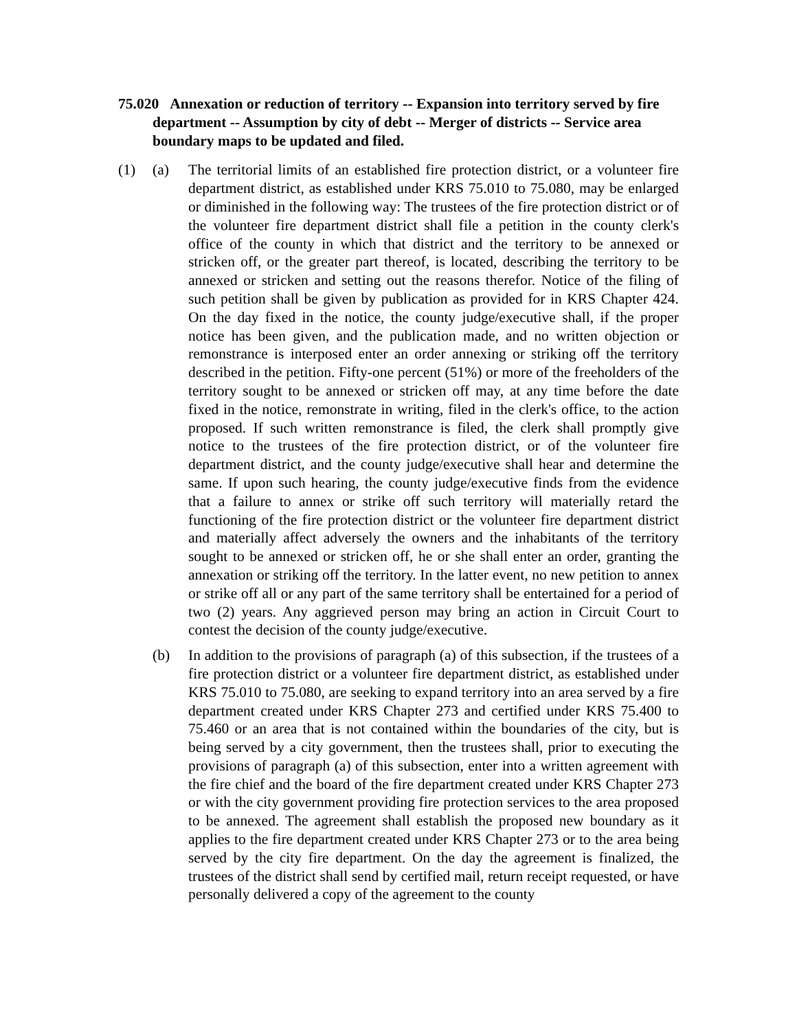75.020 Annexation or reduction of territory -- Expansion into territory served by fire department -- Assumption by city of debt -- Merger of districts -- Service area boundary maps to be updated and filed.
(1) (a) The territorial limits of an established fire protection district, or a volunteer fire department district, as established under KRS 75.010 to 75.080, may be enlarged or diminished in the following way: The trustees of the fire protection district or of the volunteer fire department district shall file a petition in the county clerk's office of the county in which that district and the territory to be annexed or stricken off, or the greater part thereof, is located, describing the territory to be annexed or stricken and setting out the reasons therefor. Notice of the filing of such petition shall be given by publication as provided for in KRS Chapter 424. On the day fixed in the notice, the county judge/executive shall, if the proper notice has been given, and the publication made, and no written objection or remonstrance is interposed enter an order annexing or striking off the territory described in the petition. Fifty-one percent (51%) or more of the freeholders of the territory sought to be annexed or stricken off may, at any time before the date fixed in the notice, remonstrate in writing, filed in the clerk's office, to the action proposed. If such written remonstrance is filed, the clerk shall promptly give notice to the trustees of the fire protection district, or of the volunteer fire department district, and the county judge/executive shall hear and determine the same. If upon such hearing, the county judge/executive finds from the evidence that a failure to annex or strike off such territory will materially retard the functioning of the fire protection district or the volunteer fire department district and materially affect adversely the owners and the inhabitants of the territory sought to be annexed or stricken off, he or she shall enter an order, granting the annexation or striking off the territory. In the latter event, no new petition to annex or strike off all or any part of the same territory shall be entertained for a period of two (2) years. Any aggrieved person may bring an action in Circuit Court to contest the decision of the county judge/executive.
(b) In addition to the provisions of paragraph (a) of this subsection, if the trustees of a fire protection district or a volunteer fire department district, as established under KRS 75.010 to 75.080, are seeking to expand territory into an area served by a fire department created under KRS Chapter 273 and certified under KRS 75.400 to 75.460 or an area that is not contained within the boundaries of the city, but is being served by a city government, then the trustees shall, prior to executing the provisions of paragraph (a) of this subsection, enter into a written agreement with the fire chief and the board of the fire department created under KRS Chapter 273 or with the city government providing fire protection services to the area proposed to be annexed. The agreement shall establish the proposed new boundary as it applies to the fire department created under KRS Chapter 273 or to the area being served by the city fire department. On the day the agreement is finalized, the trustees of the district shall send by certified mail, return receipt requested, or have personally delivered a copy of the agreement to the county